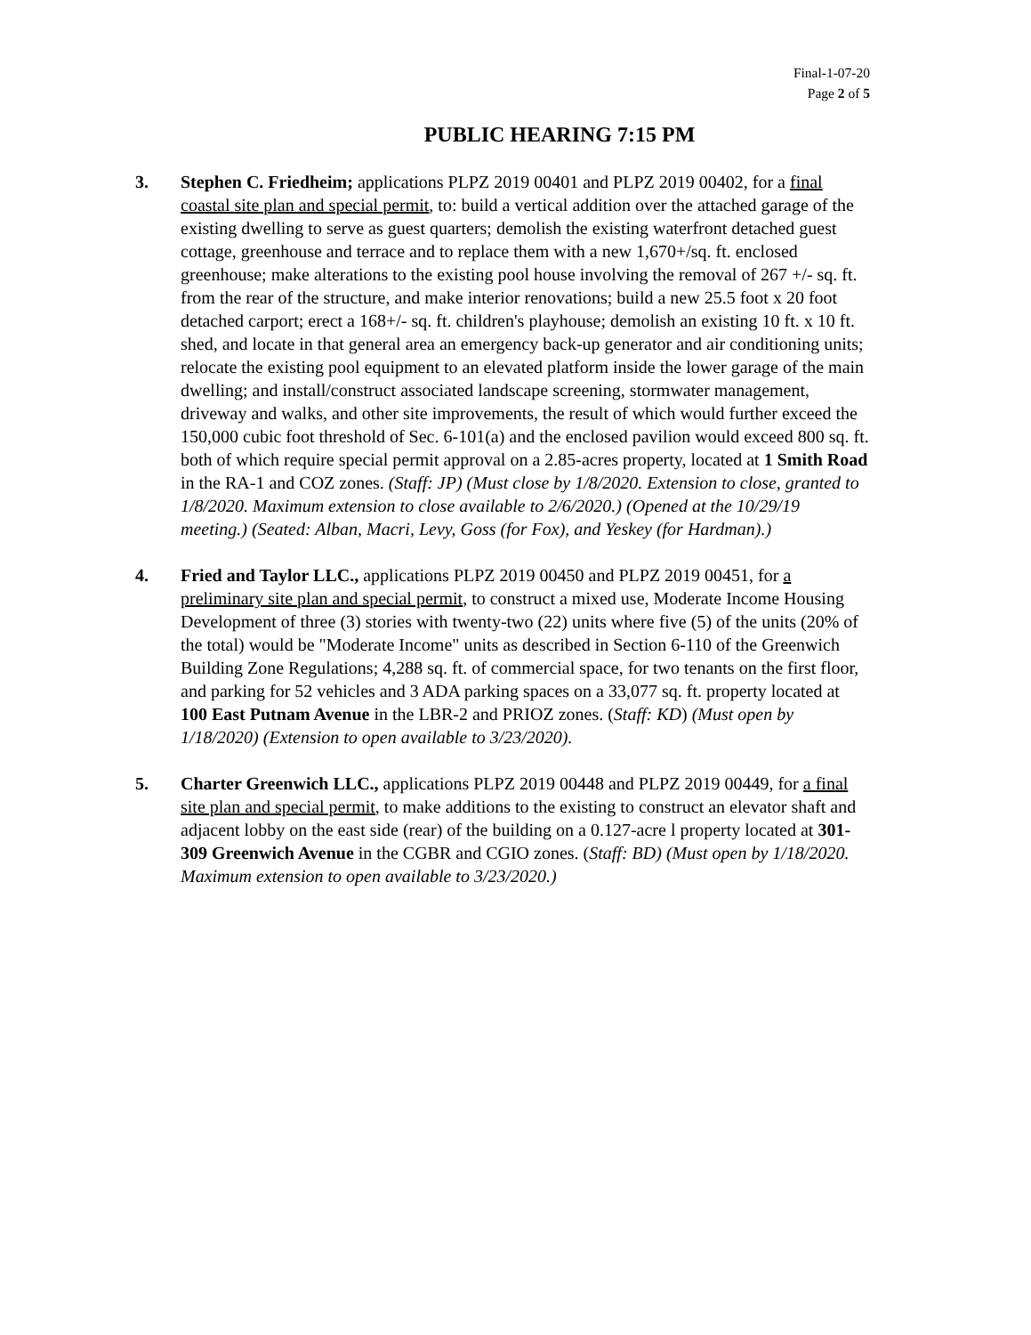Final-1-07-20
Page 2 of 5
PUBLIC HEARING 7:15 PM
3. Stephen C. Friedheim; applications PLPZ 2019 00401 and PLPZ 2019 00402, for a final coastal site plan and special permit, to: build a vertical addition over the attached garage of the existing dwelling to serve as guest quarters; demolish the existing waterfront detached guest cottage, greenhouse and terrace and to replace them with a new 1,670+/sq. ft. enclosed greenhouse; make alterations to the existing pool house involving the removal of 267 +/- sq. ft. from the rear of the structure, and make interior renovations; build a new 25.5 foot x 20 foot detached carport; erect a 168+/- sq. ft. children's playhouse; demolish an existing 10 ft. x 10 ft. shed, and locate in that general area an emergency back-up generator and air conditioning units; relocate the existing pool equipment to an elevated platform inside the lower garage of the main dwelling; and install/construct associated landscape screening, stormwater management, driveway and walks, and other site improvements, the result of which would further exceed the 150,000 cubic foot threshold of Sec. 6-101(a) and the enclosed pavilion would exceed 800 sq. ft. both of which require special permit approval on a 2.85-acres property, located at 1 Smith Road in the RA-1 and COZ zones. (Staff: JP) (Must close by 1/8/2020. Extension to close, granted to 1/8/2020. Maximum extension to close available to 2/6/2020.) (Opened at the 10/29/19 meeting.) (Seated: Alban, Macri, Levy, Goss (for Fox), and Yeskey (for Hardman).)
4. Fried and Taylor LLC., applications PLPZ 2019 00450 and PLPZ 2019 00451, for a preliminary site plan and special permit, to construct a mixed use, Moderate Income Housing Development of three (3) stories with twenty-two (22) units where five (5) of the units (20% of the total) would be "Moderate Income" units as described in Section 6-110 of the Greenwich Building Zone Regulations; 4,288 sq. ft. of commercial space, for two tenants on the first floor, and parking for 52 vehicles and 3 ADA parking spaces on a 33,077 sq. ft. property located at 100 East Putnam Avenue in the LBR-2 and PRIOZ zones. (Staff: KD) (Must open by 1/18/2020) (Extension to open available to 3/23/2020).
5. Charter Greenwich LLC., applications PLPZ 2019 00448 and PLPZ 2019 00449, for a final site plan and special permit, to make additions to the existing to construct an elevator shaft and adjacent lobby on the east side (rear) of the building on a 0.127-acre l property located at 301-309 Greenwich Avenue in the CGBR and CGIO zones. (Staff: BD) (Must open by 1/18/2020. Maximum extension to open available to 3/23/2020.)